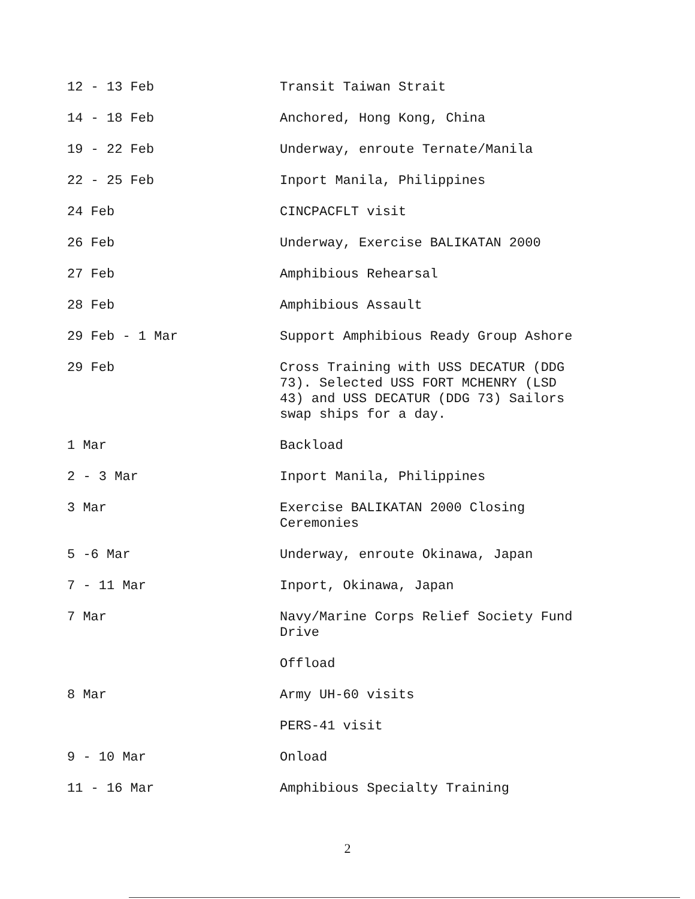| 12 - 13 Feb | Transit Taiwan Strait |
| 14 - 18 Feb | Anchored, Hong Kong, China |
| 19 - 22 Feb | Underway, enroute Ternate/Manila |
| 22 - 25 Feb | Inport Manila, Philippines |
| 24 Feb | CINCPACFLT visit |
| 26 Feb | Underway, Exercise BALIKATAN 2000 |
| 27 Feb | Amphibious Rehearsal |
| 28 Feb | Amphibious Assault |
| 29 Feb - 1 Mar | Support Amphibious Ready Group Ashore |
| 29 Feb | Cross Training with USS DECATUR (DDG 73). Selected USS FORT MCHENRY (LSD 43) and USS DECATUR (DDG 73) Sailors swap ships for a day. |
| 1 Mar | Backload |
| 2 - 3 Mar | Inport Manila, Philippines |
| 3 Mar | Exercise BALIKATAN 2000 Closing Ceremonies |
| 5 -6 Mar | Underway, enroute Okinawa, Japan |
| 7 - 11 Mar | Inport, Okinawa, Japan |
| 7 Mar | Navy/Marine Corps Relief Society Fund Drive |
| | Offload |
| 8 Mar | Army UH-60 visits |
| | PERS-41 visit |
| 9 - 10 Mar | Onload |
| 11 - 16 Mar | Amphibious Specialty Training |
2